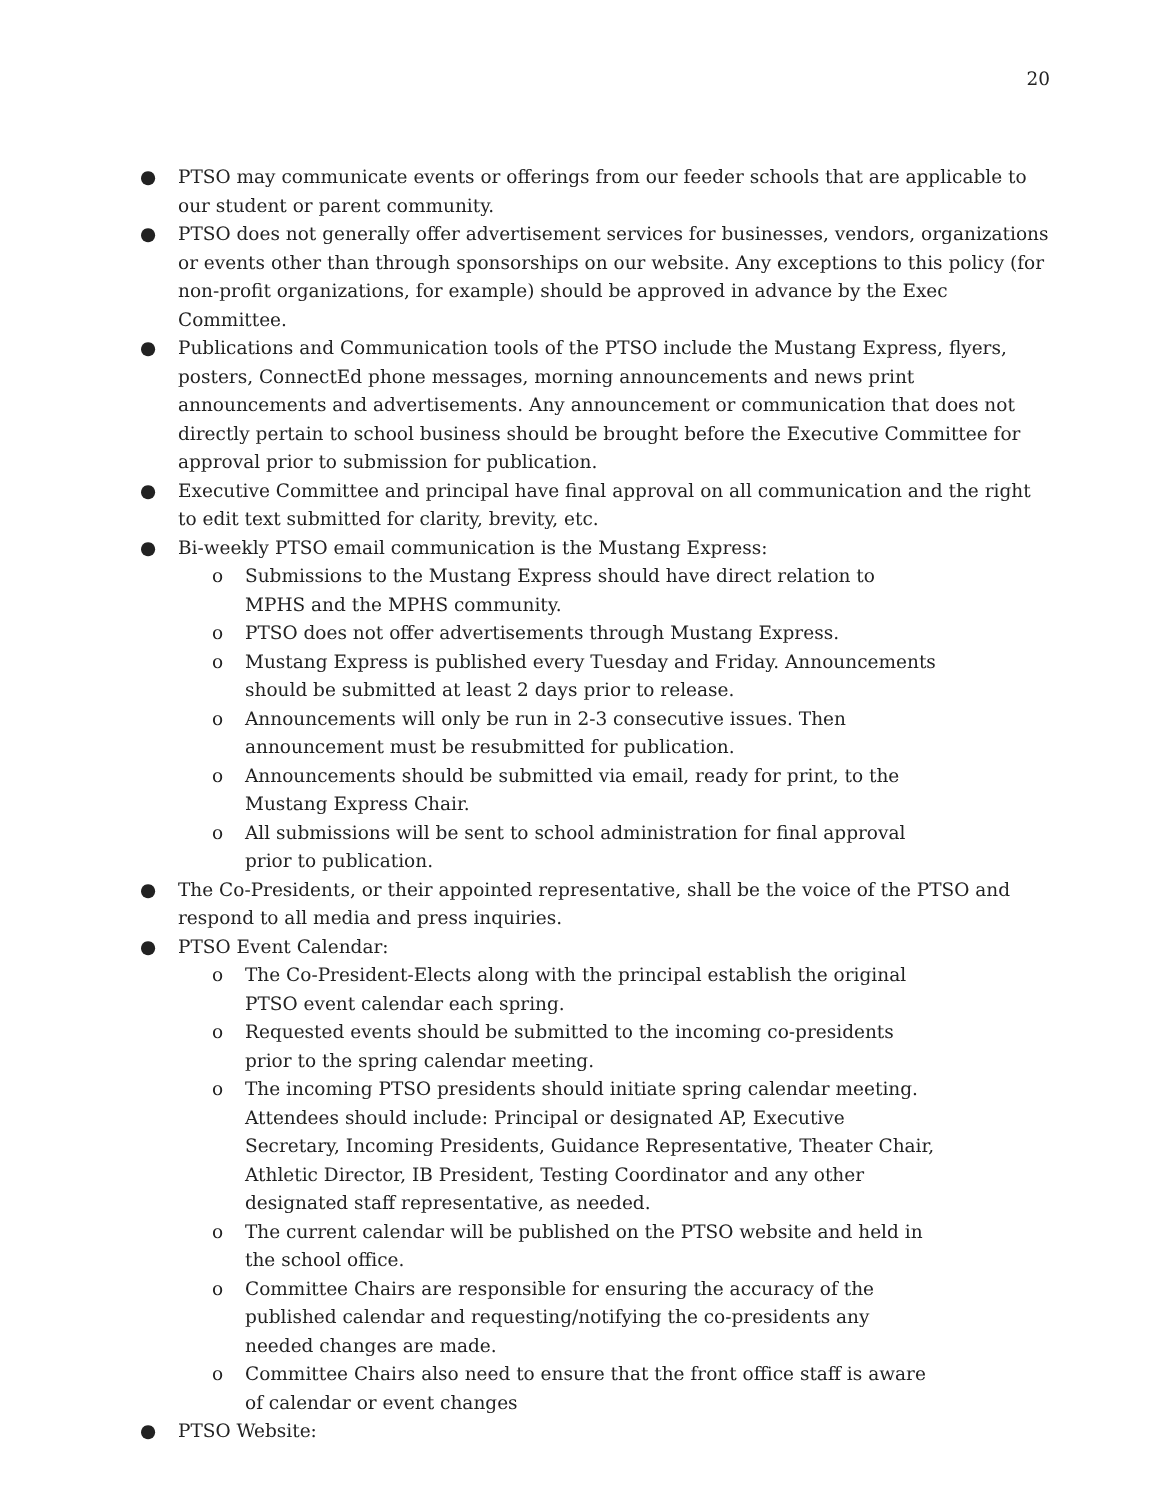20
● PTSO may communicate events or offerings from our feeder schools that are applicable to our student or parent community.
● PTSO does not generally offer advertisement services for businesses, vendors, organizations or events other than through sponsorships on our website. Any exceptions to this policy (for non-profit organizations, for example) should be approved in advance by the Exec Committee.
● Publications and Communication tools of the PTSO include the Mustang Express, flyers, posters, ConnectEd phone messages, morning announcements and news print announcements and advertisements. Any announcement or communication that does not directly pertain to school business should be brought before the Executive Committee for approval prior to submission for publication.
● Executive Committee and principal have final approval on all communication and the right to edit text submitted for clarity, brevity, etc.
● Bi-weekly PTSO email communication is the Mustang Express:
o Submissions to the Mustang Express should have direct relation to MPHS and the MPHS community.
o PTSO does not offer advertisements through Mustang Express.
o Mustang Express is published every Tuesday and Friday. Announcements should be submitted at least 2 days prior to release.
o Announcements will only be run in 2-3 consecutive issues. Then announcement must be resubmitted for publication.
o Announcements should be submitted via email, ready for print, to the Mustang Express Chair.
o All submissions will be sent to school administration for final approval prior to publication.
● The Co-Presidents, or their appointed representative, shall be the voice of the PTSO and respond to all media and press inquiries.
● PTSO Event Calendar:
o The Co-President-Elects along with the principal establish the original PTSO event calendar each spring.
o Requested events should be submitted to the incoming co-presidents prior to the spring calendar meeting.
o The incoming PTSO presidents should initiate spring calendar meeting. Attendees should include: Principal or designated AP, Executive Secretary, Incoming Presidents, Guidance Representative, Theater Chair, Athletic Director, IB President, Testing Coordinator and any other designated staff representative, as needed.
o The current calendar will be published on the PTSO website and held in the school office.
o Committee Chairs are responsible for ensuring the accuracy of the published calendar and requesting/notifying the co-presidents any needed changes are made.
o Committee Chairs also need to ensure that the front office staff is aware of calendar or event changes
● PTSO Website: